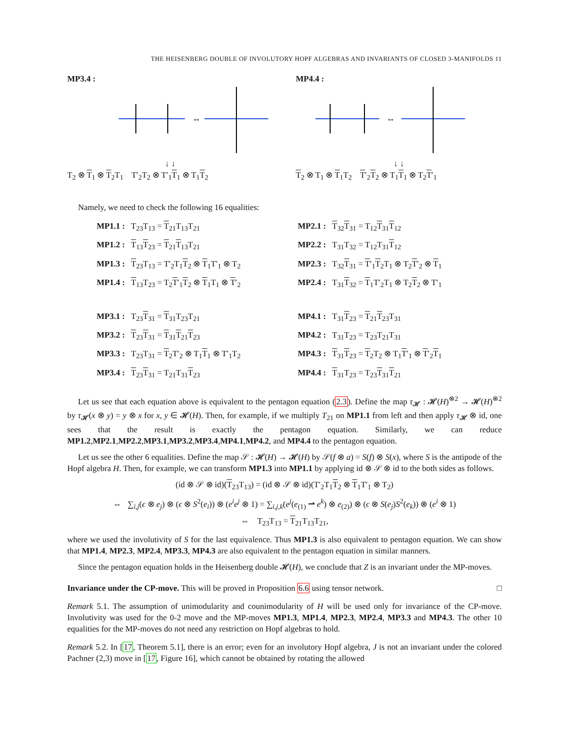THE HEISENBERG DOUBLE OF INVOLUTORY HOPF ALGEBRAS AND INVARIANTS OF CLOSED 3-MANIFOLDS 11
MP3.4 :
↔
↓ ↓
T<sub>2</sub> ⊗ T<sub>1</sub> ⊗ T<sub>2</sub>T<sub>1</sub> T′<sub>2</sub>T<sub>2</sub> ⊗ T′<sub>1</sub>T<sub>1</sub> ⊗ T<sub>1</sub>T<sub>2</sub>
MP4.4 :
↔
↓ ↓
T<sub>2</sub> ⊗ T<sub>1</sub> ⊗ T<sub>1</sub>T<sub>2</sub> T′<sub>2</sub>T<sub>2</sub> ⊗ T<sub>1</sub>T<sub>1</sub> ⊗ T<sub>2</sub>T′<sub>1</sub>
Namely, we need to check the following 16 equalities:
| MP1.1 : T<sub>23</sub>T<sub>13</sub> = T<sub>21</sub>T<sub>13</sub>T<sub>21</sub> | MP2.1 : T<sub>32</sub> T<sub>31</sub> = T<sub>12</sub> T<sub>31</sub> T<sub>12</sub> |
| MP1.2 : T<sub>13</sub> T<sub>23</sub> = T<sub>21</sub> T<sub>13</sub>T<sub>21</sub> | MP2.2 : T<sub>31</sub>T<sub>32</sub> = T<sub>12</sub>T<sub>31</sub> T<sub>12</sub> |
| MP1.3 : T<sub>23</sub>T<sub>13</sub> = T′<sub>2</sub>T<sub>1</sub> T<sub>2</sub> ⊗ T<sub>1</sub>T′<sub>1</sub> ⊗ T<sub>2</sub> | MP2.3 : T<sub>32</sub> T<sub>31</sub> = T ′<sub>1</sub> T<sub>2</sub>T<sub>1</sub> ⊗ T<sub>2</sub> T ′<sub>2</sub> ⊗ T<sub>1</sub> |
| MP1.4 : T<sub>13</sub>T<sub>23</sub> = T<sub>2</sub> T ′<sub>1</sub> T<sub>2</sub> ⊗ T<sub>1</sub>T<sub>1</sub> ⊗ T ′<sub>2</sub> | MP2.4 : T<sub>31</sub> T<sub>32</sub> = T<sub>1</sub>T′<sub>2</sub>T<sub>1</sub> ⊗ T<sub>2</sub> T<sub>2</sub> ⊗ T′<sub>1</sub> |
| MP3.1 : T<sub>23</sub> T<sub>31</sub> = T<sub>31</sub>T<sub>23</sub>T<sub>21</sub> | MP4.1 : T<sub>31</sub> T<sub>23</sub> = T<sub>21</sub> T<sub>23</sub>T<sub>31</sub> |
| MP3.2 : T<sub>23</sub> T<sub>31</sub> = T<sub>31</sub> T<sub>21</sub> T<sub>23</sub> | MP4.2 : T<sub>31</sub>T<sub>23</sub> = T<sub>23</sub>T<sub>21</sub>T<sub>31</sub> |
| MP3.3 : T<sub>23</sub>T<sub>31</sub> = T<sub>2</sub>T′<sub>2</sub> ⊗ T<sub>1</sub> T<sub>1</sub> ⊗ T′<sub>1</sub>T<sub>2</sub> | MP4.3 : T<sub>31</sub> T<sub>23</sub> = T<sub>2</sub>T<sub>2</sub> ⊗ T<sub>1</sub> T ′<sub>1</sub> ⊗ T ′<sub>2</sub> T<sub>1</sub> |
| MP3.4 : T<sub>23</sub> T<sub>31</sub> = T<sub>21</sub>T<sub>31</sub> T<sub>23</sub> | MP4.4 : T<sub>31</sub>T<sub>23</sub> = T<sub>23</sub> T<sub>31</sub> T<sub>21</sub> |
Let us see that each equation above is equivalent to the pentagon equation (2.3). Define the map τ<sub>𝓗</sub> : 𝓗(H)<sup>⊗2</sup> → 𝓗(H)<sup>⊗2</sup> by τ<sub>𝓗</sub>(x ⊗ y) = y ⊗ x for x, y ∈ 𝓗(H). Then, for example, if we multiply T<sub>21</sub> on MP1.1 from left and then apply τ<sub>𝓗</sub> ⊗ id, one sees that the result is exactly the pentagon equation. Similarly, we can reduce MP1.2,MP2.1,MP2.2,MP3.1,MP3.2,MP3.4,MP4.1,MP4.2, and MP4.4 to the pentagon equation.
Let us see the other 6 equalities. Define the map 𝒮 : 𝓗(H) → 𝓗(H) by 𝒮(f ⊗ a) = S(f) ⊗ S(x), where S is the antipode of the Hopf algebra H. Then, for example, we can transform MP1.3 into MP1.1 by applying id ⊗ 𝒮 ⊗ id to the both sides as follows.
(id ⊗ 𝒮 ⊗ id)(T<sub>23</sub>T<sub>13</sub>) = (id ⊗ 𝒮 ⊗ id)(T′<sub>2</sub>T<sub>1</sub>T<sub>2</sub> ⊗ T<sub>1</sub>T′<sub>1</sub> ⊗ T<sub>2</sub>)
⇔ ∑<sub>i,j</sub>(ϵ ⊗ e<sub>j</sub>) ⊗ (ϵ ⊗ S<sup>2</sup>(e<sub>i</sub>)) ⊗ (e<sup>i</sup>e<sup>j</sup> ⊗ 1) = ∑<sub>i,j,k</sub>(e<sup>j</sup>(e<sub>(1)</sub> ⇀ e<sup>k</sup>) ⊗ e<sub>(2)</sub>) ⊗ (ϵ ⊗ S(e<sub>j</sub>)S<sup>2</sup>(e<sub>k</sub>)) ⊗ (e<sup>i</sup> ⊗ 1)
⇔ T<sub>23</sub>T<sub>13</sub> = T<sub>21</sub>T<sub>13</sub>T<sub>21</sub>,
where we used the involutivity of S for the last equivalence. Thus MP1.3 is also equivalent to pentagon equation. We can show that MP1.4, MP2.3, MP2.4, MP3.3, MP4.3 are also equivalent to the pentagon equation in similar manners.
Since the pentagon equation holds in the Heisenberg double 𝓗(H), we conclude that Z is an invariant under the MP-moves.
Invariance under the CP-move. This will be proved in Proposition 6.6 using tensor network. □
Remark 5.1. The assumption of unimodularity and counimodularity of H will be used only for invariance of the CP-move. Involutivity was used for the 0-2 move and the MP-moves MP1.3, MP1.4, MP2.3, MP2.4, MP3.3 and MP4.3. The other 10 equalities for the MP-moves do not need any restriction on Hopf algebras to hold.
Remark 5.2. In [17, Theorem 5.1], there is an error; even for an involutory Hopf algebra, J is not an invariant under the colored Pachner (2,3) move in [17, Figure 16], which cannot be obtained by rotating the allowed